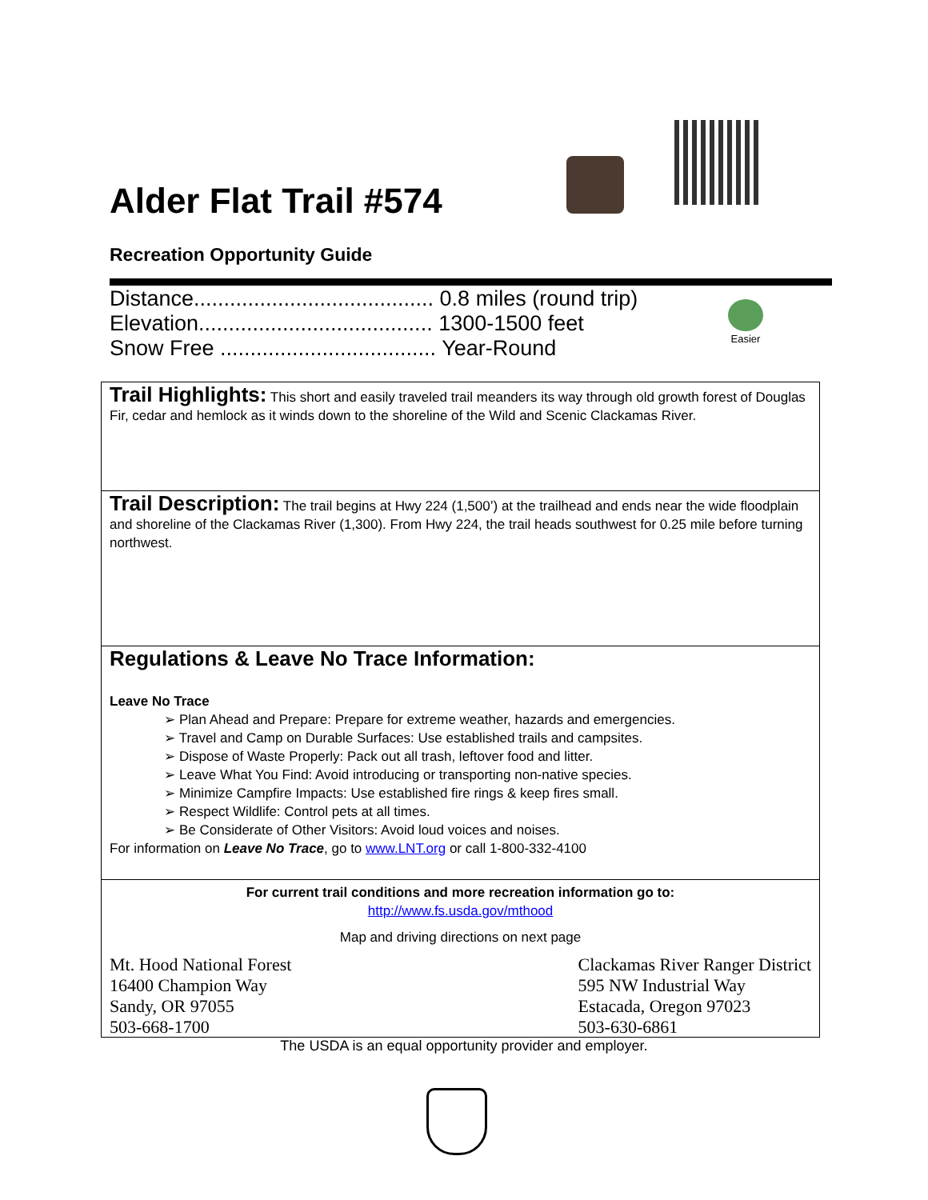Alder Flat Trail #574
Recreation Opportunity Guide
Distance........................................ 0.8 miles (round trip)
Elevation....................................... 1300-1500 feet
Snow Free .................................... Year-Round
Easier
Trail Highlights: This short and easily traveled trail meanders its way through old growth forest of Douglas Fir, cedar and hemlock as it winds down to the shoreline of the Wild and Scenic Clackamas River.
Trail Description: The trail begins at Hwy 224 (1,500’) at the trailhead and ends near the wide floodplain and shoreline of the Clackamas River (1,300). From Hwy 224, the trail heads southwest for 0.25 mile before turning northwest.
Regulations & Leave No Trace Information:
Leave No Trace
➢ Plan Ahead and Prepare: Prepare for extreme weather, hazards and emergencies.
➢ Travel and Camp on Durable Surfaces: Use established trails and campsites.
➢ Dispose of Waste Properly: Pack out all trash, leftover food and litter.
➢ Leave What You Find: Avoid introducing or transporting non-native species.
➢ Minimize Campfire Impacts: Use established fire rings & keep fires small.
➢ Respect Wildlife: Control pets at all times.
➢ Be Considerate of Other Visitors: Avoid loud voices and noises.
For information on Leave No Trace, go to www.LNT.org or call 1-800-332-4100
For current trail conditions and more recreation information go to:
http://www.fs.usda.gov/mthood
Map and driving directions on next page
Mt. Hood National Forest
16400 Champion Way
Sandy, OR 97055
503-668-1700
Clackamas River Ranger District
595 NW Industrial Way
Estacada, Oregon 97023
503-630-6861
The USDA is an equal opportunity provider and employer.